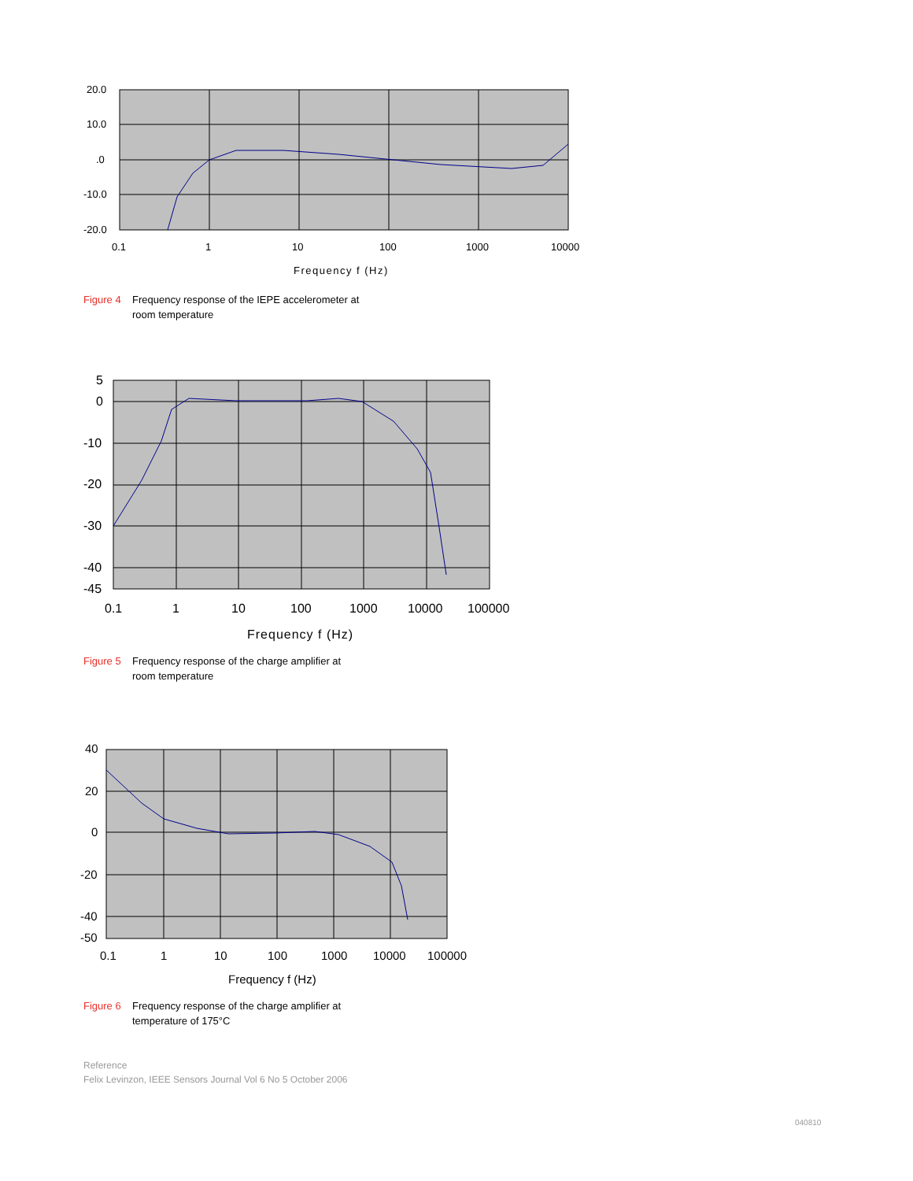20.0
10.0
.0
-10.0
-20.0
0.1
1
10
100
1000
10000
Frequency f (Hz)
Figure 4 Frequency response of the IEPE accelerometer at
room temperature
5
0
-10
-20
-30
-40
-45
0.1
1
10
100
1000
10000
100000
Frequency f (Hz)
Figure 5 Frequency response of the charge amplifier at
room temperature
40
20
0
-20
-40
-50
0.1
1
10
100
1000
10000
100000
Frequency f (Hz)
Figure 6 Frequency response of the charge amplifier at
temperature of 175°C
Reference
Felix Levinzon, IEEE Sensors Journal Vol 6 No 5 October 2006
040810